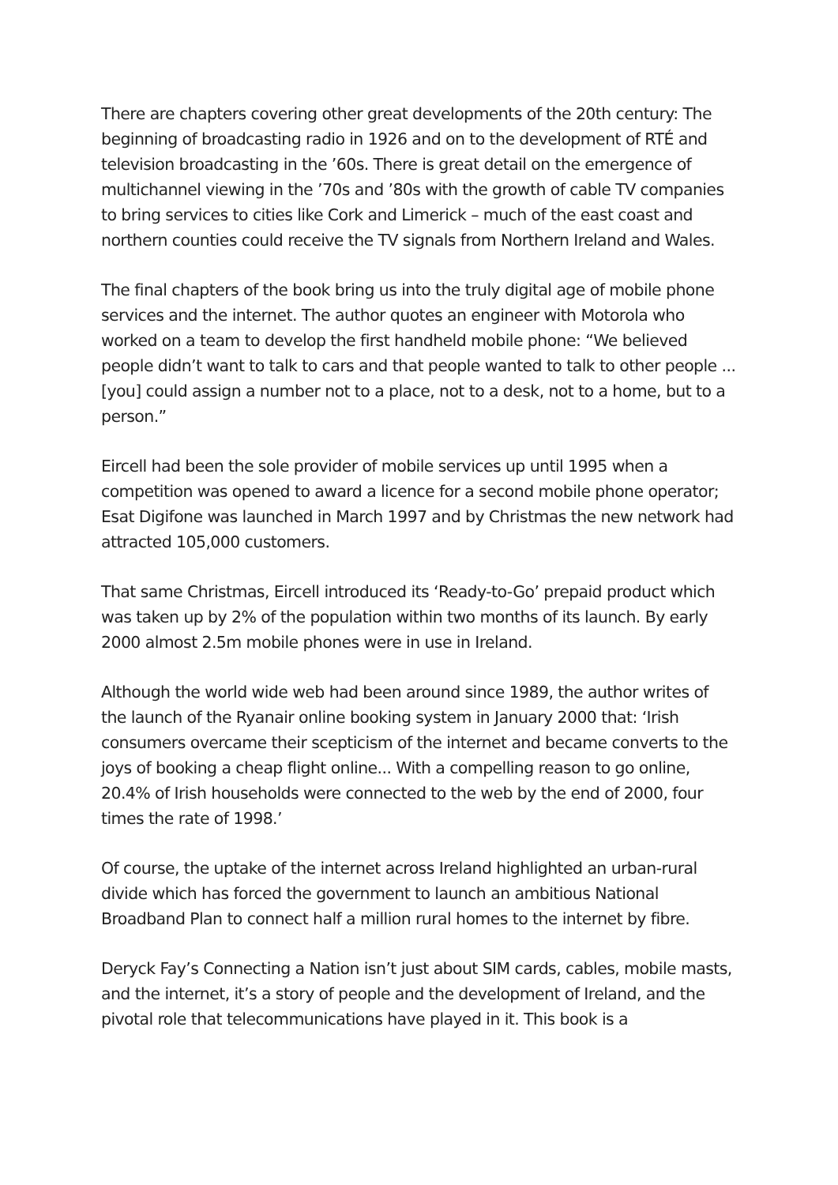There are chapters covering other great developments of the 20th century: The beginning of broadcasting radio in 1926 and on to the development of RTÉ and television broadcasting in the ’60s. There is great detail on the emergence of multichannel viewing in the ’70s and ’80s with the growth of cable TV companies to bring services to cities like Cork and Limerick – much of the east coast and northern counties could receive the TV signals from Northern Ireland and Wales.
The final chapters of the book bring us into the truly digital age of mobile phone services and the internet. The author quotes an engineer with Motorola who worked on a team to develop the first handheld mobile phone: “We believed people didn’t want to talk to cars and that people wanted to talk to other people ... [you] could assign a number not to a place, not to a desk, not to a home, but to a person.”
Eircell had been the sole provider of mobile services up until 1995 when a competition was opened to award a licence for a second mobile phone operator; Esat Digifone was launched in March 1997 and by Christmas the new network had attracted 105,000 customers.
That same Christmas, Eircell introduced its ‘Ready-to-Go’ prepaid product which was taken up by 2% of the population within two months of its launch. By early 2000 almost 2.5m mobile phones were in use in Ireland.
Although the world wide web had been around since 1989, the author writes of the launch of the Ryanair online booking system in January 2000 that: ‘Irish consumers overcame their scepticism of the internet and became converts to the joys of booking a cheap flight online... With a compelling reason to go online, 20.4% of Irish households were connected to the web by the end of 2000, four times the rate of 1998.’
Of course, the uptake of the internet across Ireland highlighted an urban-rural divide which has forced the government to launch an ambitious National Broadband Plan to connect half a million rural homes to the internet by fibre.
Deryck Fay’s Connecting a Nation isn’t just about SIM cards, cables, mobile masts, and the internet, it’s a story of people and the development of Ireland, and the pivotal role that telecommunications have played in it. This book is a